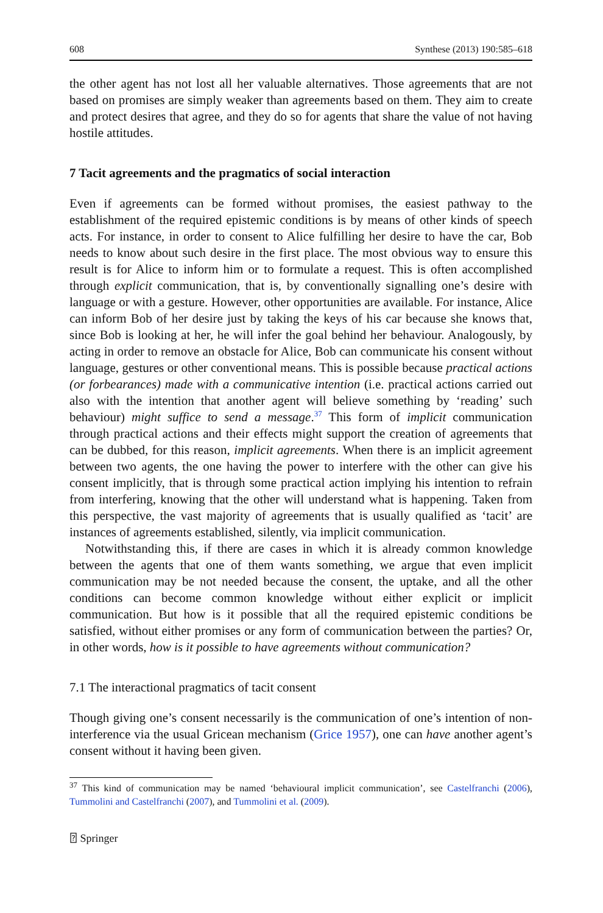608 Synthese (2013) 190:585–618
the other agent has not lost all her valuable alternatives. Those agreements that are not based on promises are simply weaker than agreements based on them. They aim to create and protect desires that agree, and they do so for agents that share the value of not having hostile attitudes.
7 Tacit agreements and the pragmatics of social interaction
Even if agreements can be formed without promises, the easiest pathway to the establishment of the required epistemic conditions is by means of other kinds of speech acts. For instance, in order to consent to Alice fulfilling her desire to have the car, Bob needs to know about such desire in the first place. The most obvious way to ensure this result is for Alice to inform him or to formulate a request. This is often accomplished through explicit communication, that is, by conventionally signalling one’s desire with language or with a gesture. However, other opportunities are available. For instance, Alice can inform Bob of her desire just by taking the keys of his car because she knows that, since Bob is looking at her, he will infer the goal behind her behaviour. Analogously, by acting in order to remove an obstacle for Alice, Bob can communicate his consent without language, gestures or other conventional means. This is possible because practical actions (or forbearances) made with a communicative intention (i.e. practical actions carried out also with the intention that another agent will believe something by ‘reading’ such behaviour) might suffice to send a message.<sup>37</sup> This form of implicit communication through practical actions and their effects might support the creation of agreements that can be dubbed, for this reason, implicit agreements. When there is an implicit agreement between two agents, the one having the power to interfere with the other can give his consent implicitly, that is through some practical action implying his intention to refrain from interfering, knowing that the other will understand what is happening. Taken from this perspective, the vast majority of agreements that is usually qualified as ‘tacit’ are instances of agreements established, silently, via implicit communication.
Notwithstanding this, if there are cases in which it is already common knowledge between the agents that one of them wants something, we argue that even implicit communication may be not needed because the consent, the uptake, and all the other conditions can become common knowledge without either explicit or implicit communication. But how is it possible that all the required epistemic conditions be satisfied, without either promises or any form of communication between the parties? Or, in other words, how is it possible to have agreements without communication?
7.1 The interactional pragmatics of tacit consent
Though giving one’s consent necessarily is the communication of one’s intention of non-interference via the usual Gricean mechanism (Grice 1957), one can have another agent’s consent without it having been given.
<sup>37</sup> This kind of communication may be named ‘behavioural implicit communication’, see Castelfranchi (2006), Tummolini and Castelfranchi (2007), and Tummolini et al. (2009).
⍰ Springer